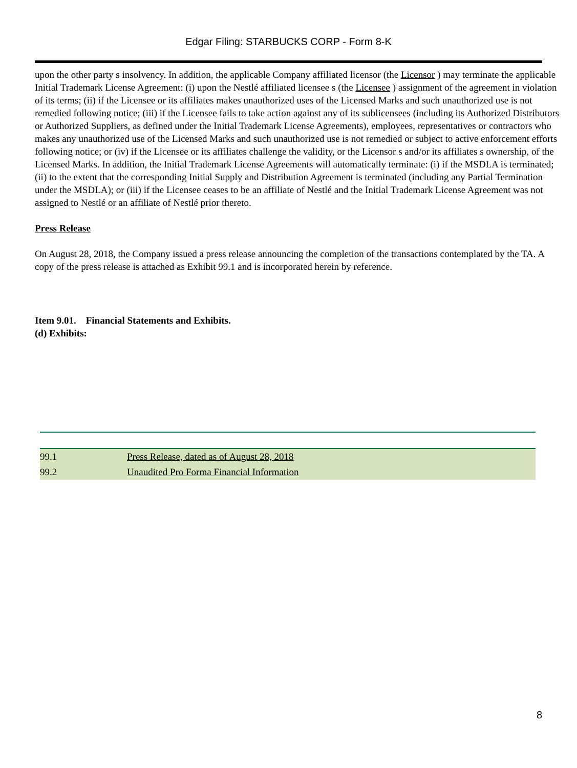Edgar Filing: STARBUCKS CORP - Form 8-K
upon the other party s insolvency. In addition, the applicable Company affiliated licensor (the Licensor ) may terminate the applicable Initial Trademark License Agreement: (i) upon the Nestlé affiliated licensee s (the Licensee ) assignment of the agreement in violation of its terms; (ii) if the Licensee or its affiliates makes unauthorized uses of the Licensed Marks and such unauthorized use is not remedied following notice; (iii) if the Licensee fails to take action against any of its sublicensees (including its Authorized Distributors or Authorized Suppliers, as defined under the Initial Trademark License Agreements), employees, representatives or contractors who makes any unauthorized use of the Licensed Marks and such unauthorized use is not remedied or subject to active enforcement efforts following notice; or (iv) if the Licensee or its affiliates challenge the validity, or the Licensor s and/or its affiliates s ownership, of the Licensed Marks. In addition, the Initial Trademark License Agreements will automatically terminate: (i) if the MSDLA is terminated; (ii) to the extent that the corresponding Initial Supply and Distribution Agreement is terminated (including any Partial Termination under the MSDLA); or (iii) if the Licensee ceases to be an affiliate of Nestlé and the Initial Trademark License Agreement was not assigned to Nestlé or an affiliate of Nestlé prior thereto.
Press Release
On August 28, 2018, the Company issued a press release announcing the completion of the transactions contemplated by the TA. A copy of the press release is attached as Exhibit 99.1 and is incorporated herein by reference.
Item 9.01. Financial Statements and Exhibits.
(d) Exhibits:
| 99.1 | Press Release, dated as of August 28, 2018 |
| 99.2 | Unaudited Pro Forma Financial Information |
8